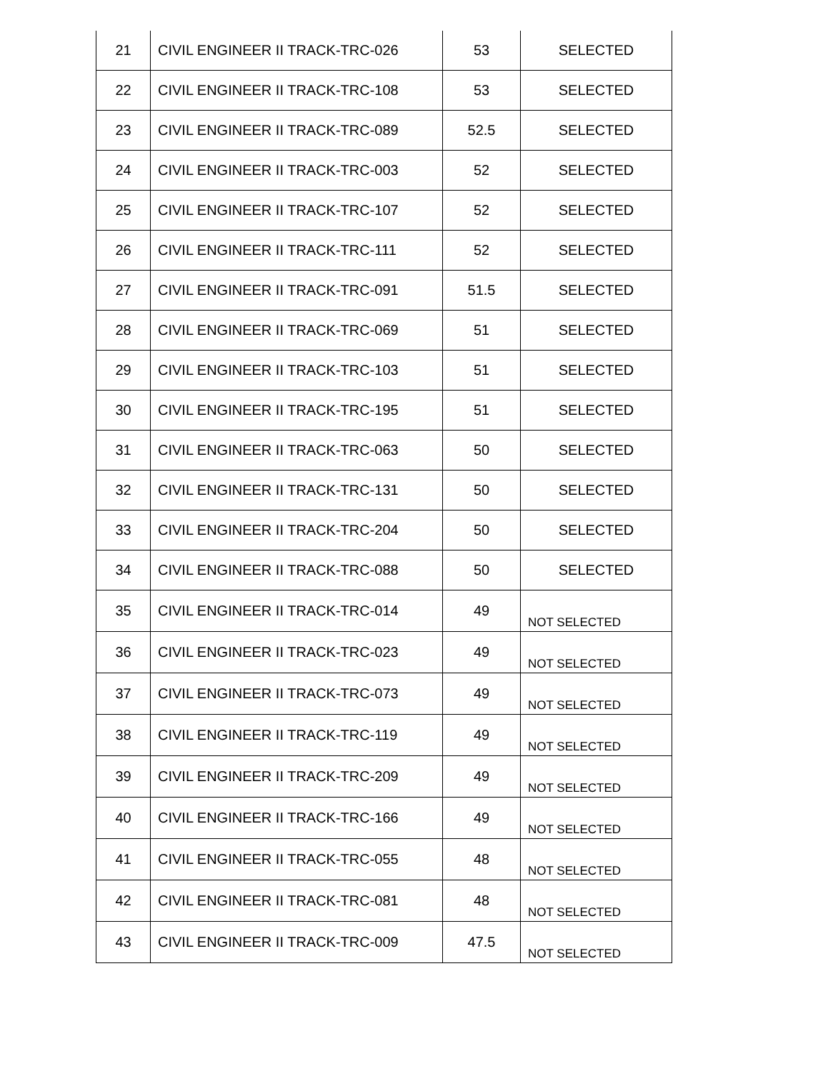| 21 | CIVIL ENGINEER II TRACK-TRC-026 | 53 | SELECTED |
| 22 | CIVIL ENGINEER II TRACK-TRC-108 | 53 | SELECTED |
| 23 | CIVIL ENGINEER II TRACK-TRC-089 | 52.5 | SELECTED |
| 24 | CIVIL ENGINEER II TRACK-TRC-003 | 52 | SELECTED |
| 25 | CIVIL ENGINEER II TRACK-TRC-107 | 52 | SELECTED |
| 26 | CIVIL ENGINEER II TRACK-TRC-111 | 52 | SELECTED |
| 27 | CIVIL ENGINEER II TRACK-TRC-091 | 51.5 | SELECTED |
| 28 | CIVIL ENGINEER II TRACK-TRC-069 | 51 | SELECTED |
| 29 | CIVIL ENGINEER II TRACK-TRC-103 | 51 | SELECTED |
| 30 | CIVIL ENGINEER II TRACK-TRC-195 | 51 | SELECTED |
| 31 | CIVIL ENGINEER II TRACK-TRC-063 | 50 | SELECTED |
| 32 | CIVIL ENGINEER II TRACK-TRC-131 | 50 | SELECTED |
| 33 | CIVIL ENGINEER II TRACK-TRC-204 | 50 | SELECTED |
| 34 | CIVIL ENGINEER II TRACK-TRC-088 | 50 | SELECTED |
| 35 | CIVIL ENGINEER II TRACK-TRC-014 | 49 | NOT SELECTED |
| 36 | CIVIL ENGINEER II TRACK-TRC-023 | 49 | NOT SELECTED |
| 37 | CIVIL ENGINEER II TRACK-TRC-073 | 49 | NOT SELECTED |
| 38 | CIVIL ENGINEER II TRACK-TRC-119 | 49 | NOT SELECTED |
| 39 | CIVIL ENGINEER II TRACK-TRC-209 | 49 | NOT SELECTED |
| 40 | CIVIL ENGINEER II TRACK-TRC-166 | 49 | NOT SELECTED |
| 41 | CIVIL ENGINEER II TRACK-TRC-055 | 48 | NOT SELECTED |
| 42 | CIVIL ENGINEER II TRACK-TRC-081 | 48 | NOT SELECTED |
| 43 | CIVIL ENGINEER II TRACK-TRC-009 | 47.5 | NOT SELECTED |